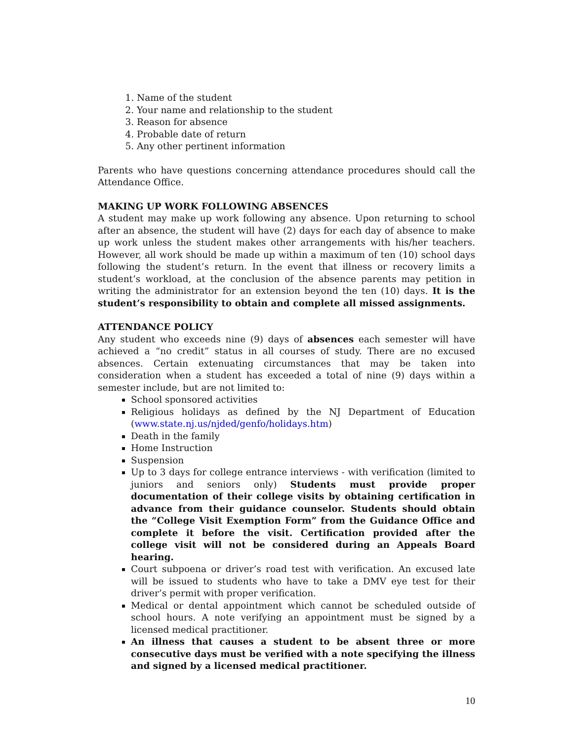1. Name of the student
2. Your name and relationship to the student
3. Reason for absence
4. Probable date of return
5. Any other pertinent information
Parents who have questions concerning attendance procedures should call the Attendance Office.
MAKING UP WORK FOLLOWING ABSENCES
A student may make up work following any absence. Upon returning to school after an absence, the student will have (2) days for each day of absence to make up work unless the student makes other arrangements with his/her teachers. However, all work should be made up within a maximum of ten (10) school days following the student’s return. In the event that illness or recovery limits a student’s workload, at the conclusion of the absence parents may petition in writing the administrator for an extension beyond the ten (10) days. It is the student’s responsibility to obtain and complete all missed assignments.
ATTENDANCE POLICY
Any student who exceeds nine (9) days of absences each semester will have achieved a “no credit” status in all courses of study. There are no excused absences. Certain extenuating circumstances that may be taken into consideration when a student has exceeded a total of nine (9) days within a semester include, but are not limited to:
School sponsored activities
Religious holidays as defined by the NJ Department of Education (www.state.nj.us/njded/genfo/holidays.htm)
Death in the family
Home Instruction
Suspension
Up to 3 days for college entrance interviews - with verification (limited to juniors and seniors only) Students must provide proper documentation of their college visits by obtaining certification in advance from their guidance counselor. Students should obtain the “College Visit Exemption Form” from the Guidance Office and complete it before the visit. Certification provided after the college visit will not be considered during an Appeals Board hearing.
Court subpoena or driver’s road test with verification. An excused late will be issued to students who have to take a DMV eye test for their driver’s permit with proper verification.
Medical or dental appointment which cannot be scheduled outside of school hours. A note verifying an appointment must be signed by a licensed medical practitioner.
An illness that causes a student to be absent three or more consecutive days must be verified with a note specifying the illness and signed by a licensed medical practitioner.
10